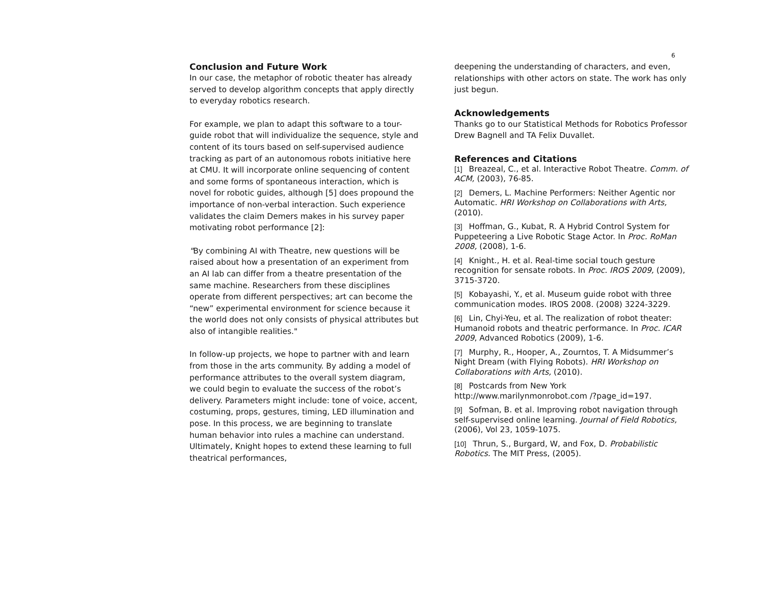6
Conclusion and Future Work
In our case, the metaphor of robotic theater has already served to develop algorithm concepts that apply directly to everyday robotics research.
For example, we plan to adapt this software to a tour-guide robot that will individualize the sequence, style and content of its tours based on self-supervised audience tracking as part of an autonomous robots initiative here at CMU. It will incorporate online sequencing of content and some forms of spontaneous interaction, which is novel for robotic guides, although [5] does propound the importance of non-verbal interaction. Such experience validates the claim Demers makes in his survey paper motivating robot performance [2]:
"By combining AI with Theatre, new questions will be raised about how a presentation of an experiment from an AI lab can differ from a theatre presentation of the same machine. Researchers from these disciplines operate from different perspectives; art can become the “new” experimental environment for science because it the world does not only consists of physical attributes but also of intangible realities."
In follow-up projects, we hope to partner with and learn from those in the arts community. By adding a model of performance attributes to the overall system diagram, we could begin to evaluate the success of the robot’s delivery. Parameters might include: tone of voice, accent, costuming, props, gestures, timing, LED illumination and pose. In this process, we are beginning to translate human behavior into rules a machine can understand. Ultimately, Knight hopes to extend these learning to full theatrical performances,
deepening the understanding of characters, and even, relationships with other actors on state. The work has only just begun.
Acknowledgements
Thanks go to our Statistical Methods for Robotics Professor Drew Bagnell and TA Felix Duvallet.
References and Citations
[1] Breazeal, C., et al. Interactive Robot Theatre. Comm. of ACM, (2003), 76-85.
[2] Demers, L. Machine Performers: Neither Agentic nor Automatic. HRI Workshop on Collaborations with Arts, (2010).
[3] Hoffman, G., Kubat, R. A Hybrid Control System for Puppeteering a Live Robotic Stage Actor. In Proc. RoMan 2008, (2008), 1-6.
[4] Knight., H. et al. Real-time social touch gesture recognition for sensate robots. In Proc. IROS 2009, (2009), 3715-3720.
[5] Kobayashi, Y., et al. Museum guide robot with three communication modes. IROS 2008. (2008) 3224-3229.
[6] Lin, Chyi-Yeu, et al. The realization of robot theater: Humanoid robots and theatric performance. In Proc. ICAR 2009, Advanced Robotics (2009), 1-6.
[7] Murphy, R., Hooper, A., Zourntos, T. A Midsummer’s Night Dream (with Flying Robots). HRI Workshop on Collaborations with Arts, (2010).
[8] Postcards from New York http://www.marilynmonrobot.com /?page_id=197.
[9] Sofman, B. et al. Improving robot navigation through self-supervised online learning. Journal of Field Robotics, (2006), Vol 23, 1059-1075.
[10] Thrun, S., Burgard, W, and Fox, D. Probabilistic Robotics. The MIT Press, (2005).